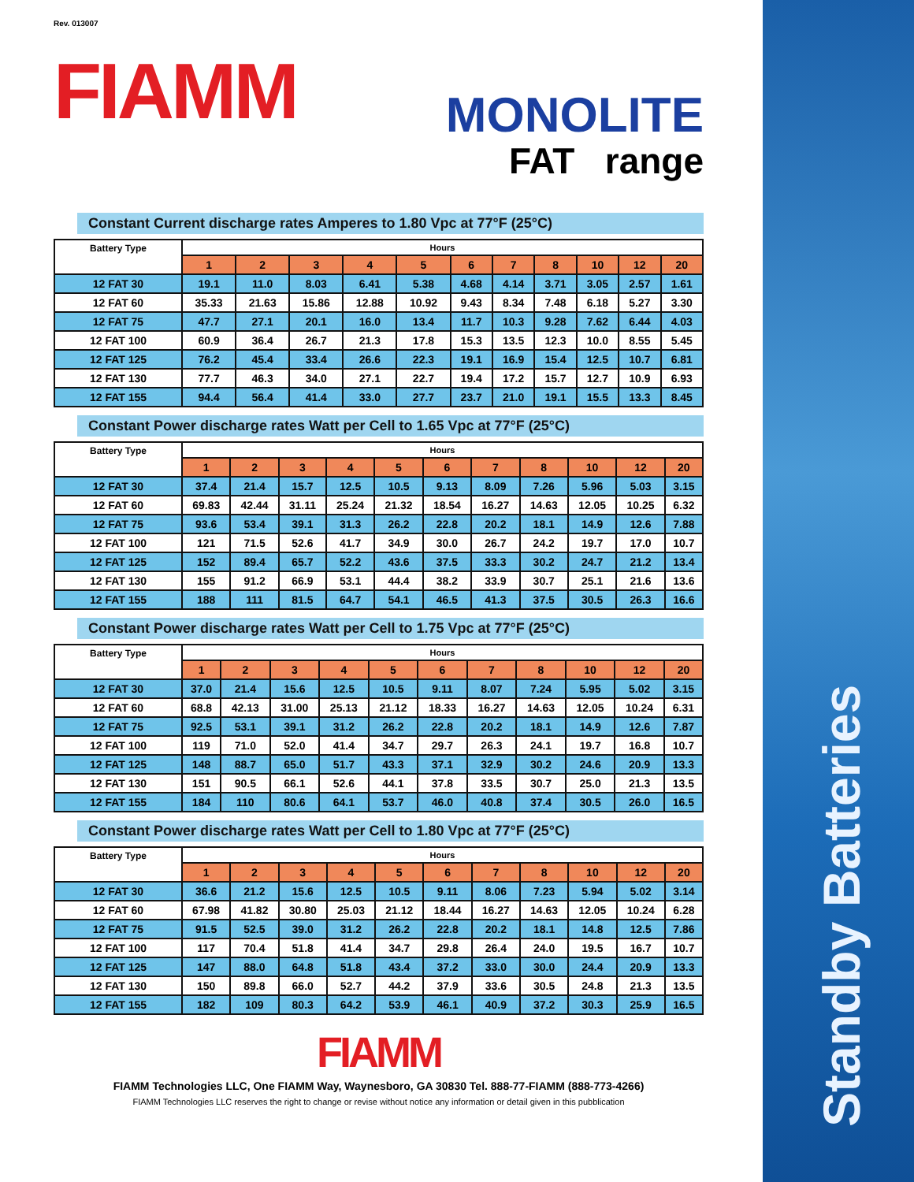Standby Batteries
Rev. 013007
FIAMM
MONOLITE
FAT range
Constant Current discharge rates Amperes to 1.80 Vpc at 77°F (25°C)
| Battery Type | Hours | | | | | | | | | | |
| --- | --- | --- | --- | --- | --- | --- | --- | --- | --- | --- | --- |
| | 1 | 2 | 3 | 4 | 5 | 6 | 7 | 8 | 10 | 12 | 20 |
| 12 FAT 30 | 19.1 | 11.0 | 8.03 | 6.41 | 5.38 | 4.68 | 4.14 | 3.71 | 3.05 | 2.57 | 1.61 |
| 12 FAT 60 | 35.33 | 21.63 | 15.86 | 12.88 | 10.92 | 9.43 | 8.34 | 7.48 | 6.18 | 5.27 | 3.30 |
| 12 FAT 75 | 47.7 | 27.1 | 20.1 | 16.0 | 13.4 | 11.7 | 10.3 | 9.28 | 7.62 | 6.44 | 4.03 |
| 12 FAT 100 | 60.9 | 36.4 | 26.7 | 21.3 | 17.8 | 15.3 | 13.5 | 12.3 | 10.0 | 8.55 | 5.45 |
| 12 FAT 125 | 76.2 | 45.4 | 33.4 | 26.6 | 22.3 | 19.1 | 16.9 | 15.4 | 12.5 | 10.7 | 6.81 |
| 12 FAT 130 | 77.7 | 46.3 | 34.0 | 27.1 | 22.7 | 19.4 | 17.2 | 15.7 | 12.7 | 10.9 | 6.93 |
| 12 FAT 155 | 94.4 | 56.4 | 41.4 | 33.0 | 27.7 | 23.7 | 21.0 | 19.1 | 15.5 | 13.3 | 8.45 |
Constant Power discharge rates Watt per Cell to 1.65 Vpc at 77°F (25°C)
| Battery Type | Hours | | | | | | | | | | |
| --- | --- | --- | --- | --- | --- | --- | --- | --- | --- | --- | --- |
| | 1 | 2 | 3 | 4 | 5 | 6 | 7 | 8 | 10 | 12 | 20 |
| 12 FAT 30 | 37.4 | 21.4 | 15.7 | 12.5 | 10.5 | 9.13 | 8.09 | 7.26 | 5.96 | 5.03 | 3.15 |
| 12 FAT 60 | 69.83 | 42.44 | 31.11 | 25.24 | 21.32 | 18.54 | 16.27 | 14.63 | 12.05 | 10.25 | 6.32 |
| 12 FAT 75 | 93.6 | 53.4 | 39.1 | 31.3 | 26.2 | 22.8 | 20.2 | 18.1 | 14.9 | 12.6 | 7.88 |
| 12 FAT 100 | 121 | 71.5 | 52.6 | 41.7 | 34.9 | 30.0 | 26.7 | 24.2 | 19.7 | 17.0 | 10.7 |
| 12 FAT 125 | 152 | 89.4 | 65.7 | 52.2 | 43.6 | 37.5 | 33.3 | 30.2 | 24.7 | 21.2 | 13.4 |
| 12 FAT 130 | 155 | 91.2 | 66.9 | 53.1 | 44.4 | 38.2 | 33.9 | 30.7 | 25.1 | 21.6 | 13.6 |
| 12 FAT 155 | 188 | 111 | 81.5 | 64.7 | 54.1 | 46.5 | 41.3 | 37.5 | 30.5 | 26.3 | 16.6 |
Constant Power discharge rates Watt per Cell to 1.75 Vpc at 77°F (25°C)
| Battery Type | Hours | | | | | | | | | | |
| --- | --- | --- | --- | --- | --- | --- | --- | --- | --- | --- | --- |
| | 1 | 2 | 3 | 4 | 5 | 6 | 7 | 8 | 10 | 12 | 20 |
| 12 FAT 30 | 37.0 | 21.4 | 15.6 | 12.5 | 10.5 | 9.11 | 8.07 | 7.24 | 5.95 | 5.02 | 3.15 |
| 12 FAT 60 | 68.8 | 42.13 | 31.00 | 25.13 | 21.12 | 18.33 | 16.27 | 14.63 | 12.05 | 10.24 | 6.31 |
| 12 FAT 75 | 92.5 | 53.1 | 39.1 | 31.2 | 26.2 | 22.8 | 20.2 | 18.1 | 14.9 | 12.6 | 7.87 |
| 12 FAT 100 | 119 | 71.0 | 52.0 | 41.4 | 34.7 | 29.7 | 26.3 | 24.1 | 19.7 | 16.8 | 10.7 |
| 12 FAT 125 | 148 | 88.7 | 65.0 | 51.7 | 43.3 | 37.1 | 32.9 | 30.2 | 24.6 | 20.9 | 13.3 |
| 12 FAT 130 | 151 | 90.5 | 66.1 | 52.6 | 44.1 | 37.8 | 33.5 | 30.7 | 25.0 | 21.3 | 13.5 |
| 12 FAT 155 | 184 | 110 | 80.6 | 64.1 | 53.7 | 46.0 | 40.8 | 37.4 | 30.5 | 26.0 | 16.5 |
Constant Power discharge rates Watt per Cell to 1.80 Vpc at 77°F (25°C)
| Battery Type | Hours | | | | | | | | | | |
| --- | --- | --- | --- | --- | --- | --- | --- | --- | --- | --- | --- |
| | 1 | 2 | 3 | 4 | 5 | 6 | 7 | 8 | 10 | 12 | 20 |
| 12 FAT 30 | 36.6 | 21.2 | 15.6 | 12.5 | 10.5 | 9.11 | 8.06 | 7.23 | 5.94 | 5.02 | 3.14 |
| 12 FAT 60 | 67.98 | 41.82 | 30.80 | 25.03 | 21.12 | 18.44 | 16.27 | 14.63 | 12.05 | 10.24 | 6.28 |
| 12 FAT 75 | 91.5 | 52.5 | 39.0 | 31.2 | 26.2 | 22.8 | 20.2 | 18.1 | 14.8 | 12.5 | 7.86 |
| 12 FAT 100 | 117 | 70.4 | 51.8 | 41.4 | 34.7 | 29.8 | 26.4 | 24.0 | 19.5 | 16.7 | 10.7 |
| 12 FAT 125 | 147 | 88.0 | 64.8 | 51.8 | 43.4 | 37.2 | 33.0 | 30.0 | 24.4 | 20.9 | 13.3 |
| 12 FAT 130 | 150 | 89.8 | 66.0 | 52.7 | 44.2 | 37.9 | 33.6 | 30.5 | 24.8 | 21.3 | 13.5 |
| 12 FAT 155 | 182 | 109 | 80.3 | 64.2 | 53.9 | 46.1 | 40.9 | 37.2 | 30.3 | 25.9 | 16.5 |
FIAMM
FIAMM Technologies LLC, One FIAMM Way, Waynesboro, GA 30830 Tel. 888-77-FIAMM (888-773-4266)
FIAMM Technologies LLC reserves the right to change or revise without notice any information or detail given in this pubblication